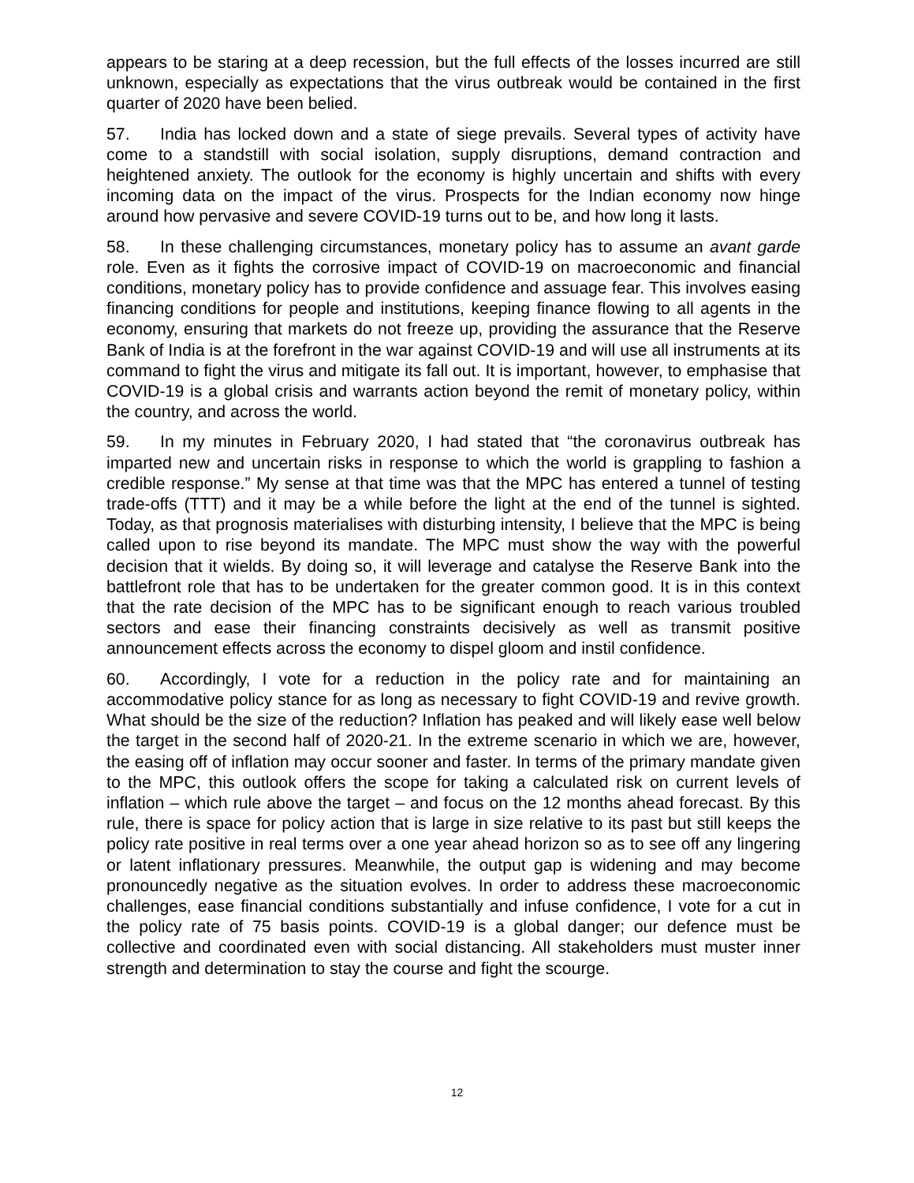appears to be staring at a deep recession, but the full effects of the losses incurred are still unknown, especially as expectations that the virus outbreak would be contained in the first quarter of 2020 have been belied.
57. India has locked down and a state of siege prevails. Several types of activity have come to a standstill with social isolation, supply disruptions, demand contraction and heightened anxiety. The outlook for the economy is highly uncertain and shifts with every incoming data on the impact of the virus. Prospects for the Indian economy now hinge around how pervasive and severe COVID-19 turns out to be, and how long it lasts.
58. In these challenging circumstances, monetary policy has to assume an avant garde role. Even as it fights the corrosive impact of COVID-19 on macroeconomic and financial conditions, monetary policy has to provide confidence and assuage fear. This involves easing financing conditions for people and institutions, keeping finance flowing to all agents in the economy, ensuring that markets do not freeze up, providing the assurance that the Reserve Bank of India is at the forefront in the war against COVID-19 and will use all instruments at its command to fight the virus and mitigate its fall out. It is important, however, to emphasise that COVID-19 is a global crisis and warrants action beyond the remit of monetary policy, within the country, and across the world.
59. In my minutes in February 2020, I had stated that “the coronavirus outbreak has imparted new and uncertain risks in response to which the world is grappling to fashion a credible response.” My sense at that time was that the MPC has entered a tunnel of testing trade-offs (TTT) and it may be a while before the light at the end of the tunnel is sighted. Today, as that prognosis materialises with disturbing intensity, I believe that the MPC is being called upon to rise beyond its mandate. The MPC must show the way with the powerful decision that it wields. By doing so, it will leverage and catalyse the Reserve Bank into the battlefront role that has to be undertaken for the greater common good. It is in this context that the rate decision of the MPC has to be significant enough to reach various troubled sectors and ease their financing constraints decisively as well as transmit positive announcement effects across the economy to dispel gloom and instil confidence.
60. Accordingly, I vote for a reduction in the policy rate and for maintaining an accommodative policy stance for as long as necessary to fight COVID-19 and revive growth. What should be the size of the reduction? Inflation has peaked and will likely ease well below the target in the second half of 2020-21. In the extreme scenario in which we are, however, the easing off of inflation may occur sooner and faster. In terms of the primary mandate given to the MPC, this outlook offers the scope for taking a calculated risk on current levels of inflation – which rule above the target – and focus on the 12 months ahead forecast. By this rule, there is space for policy action that is large in size relative to its past but still keeps the policy rate positive in real terms over a one year ahead horizon so as to see off any lingering or latent inflationary pressures. Meanwhile, the output gap is widening and may become pronouncedly negative as the situation evolves. In order to address these macroeconomic challenges, ease financial conditions substantially and infuse confidence, I vote for a cut in the policy rate of 75 basis points. COVID-19 is a global danger; our defence must be collective and coordinated even with social distancing. All stakeholders must muster inner strength and determination to stay the course and fight the scourge.
12